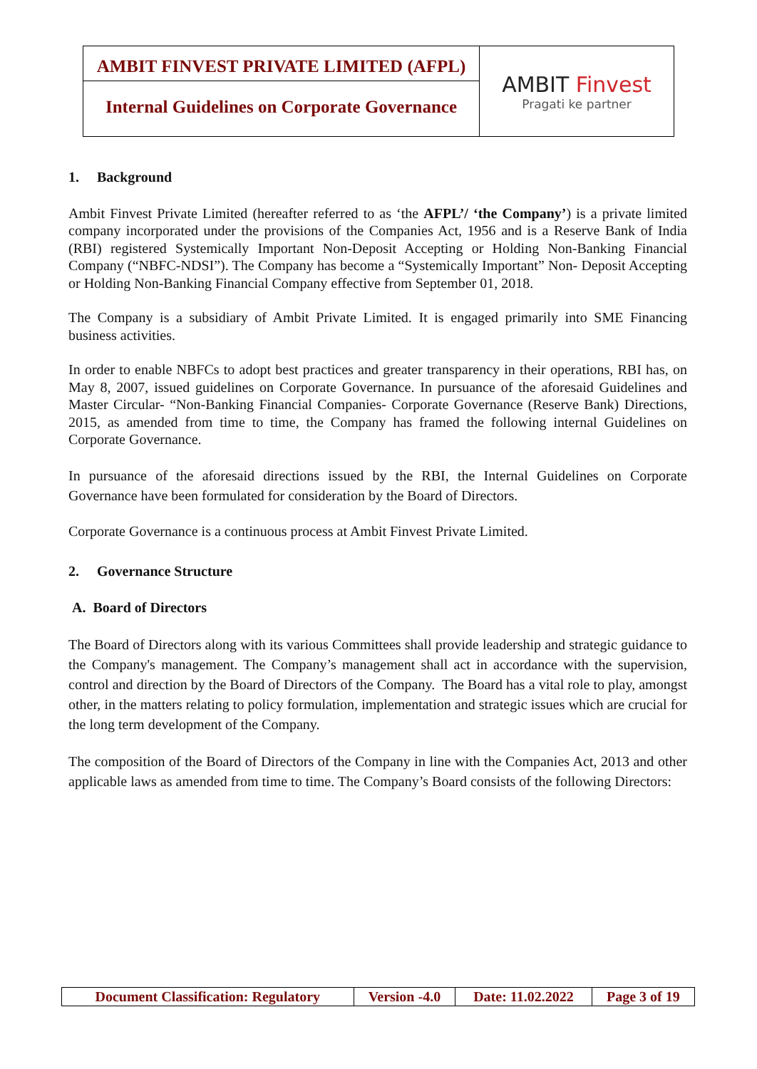AMBIT FINVEST PRIVATE LIMITED (AFPL)
Internal Guidelines on Corporate Governance
AMBIT Finvest
Pragati ke partner
1. Background
Ambit Finvest Private Limited (hereafter referred to as ‘the AFPL’/ ‘the Company’) is a private limited company incorporated under the provisions of the Companies Act, 1956 and is a Reserve Bank of India (RBI) registered Systemically Important Non-Deposit Accepting or Holding Non-Banking Financial Company (“NBFC-NDSI”). The Company has become a “Systemically Important” Non- Deposit Accepting or Holding Non-Banking Financial Company effective from September 01, 2018.
The Company is a subsidiary of Ambit Private Limited. It is engaged primarily into SME Financing business activities.
In order to enable NBFCs to adopt best practices and greater transparency in their operations, RBI has, on May 8, 2007, issued guidelines on Corporate Governance. In pursuance of the aforesaid Guidelines and Master Circular- “Non-Banking Financial Companies- Corporate Governance (Reserve Bank) Directions, 2015, as amended from time to time, the Company has framed the following internal Guidelines on Corporate Governance.
In pursuance of the aforesaid directions issued by the RBI, the Internal Guidelines on Corporate Governance have been formulated for consideration by the Board of Directors.
Corporate Governance is a continuous process at Ambit Finvest Private Limited.
2. Governance Structure
A. Board of Directors
The Board of Directors along with its various Committees shall provide leadership and strategic guidance to the Company's management. The Company’s management shall act in accordance with the supervision, control and direction by the Board of Directors of the Company. The Board has a vital role to play, amongst other, in the matters relating to policy formulation, implementation and strategic issues which are crucial for the long term development of the Company.
The composition of the Board of Directors of the Company in line with the Companies Act, 2013 and other applicable laws as amended from time to time. The Company’s Board consists of the following Directors:
| Document Classification: Regulatory | Version -4.0 | Date: 11.02.2022 | Page 3 of 19 |